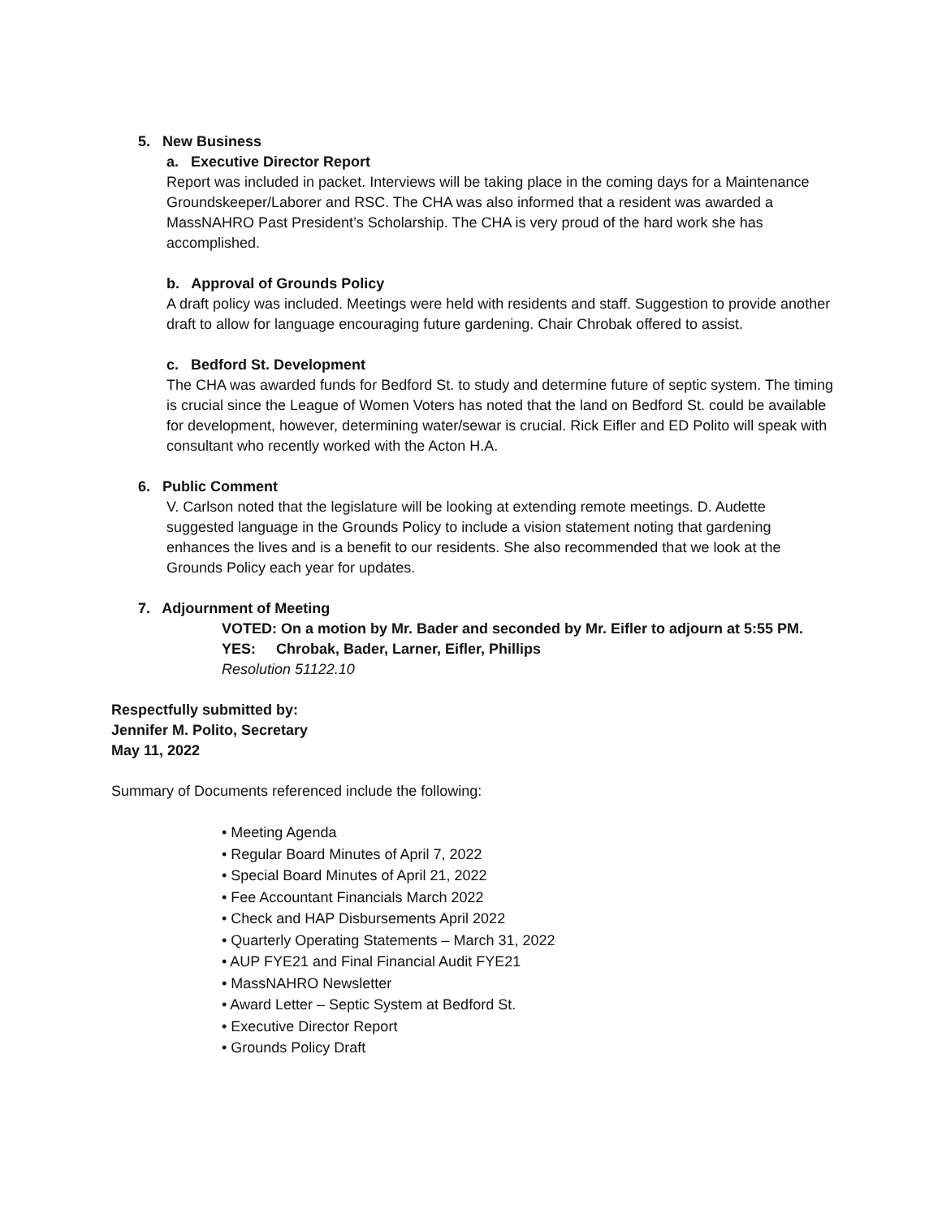5. New Business
a. Executive Director Report
Report was included in packet. Interviews will be taking place in the coming days for a Maintenance Groundskeeper/Laborer and RSC. The CHA was also informed that a resident was awarded a MassNAHRO Past President’s Scholarship. The CHA is very proud of the hard work she has accomplished.
b. Approval of Grounds Policy
A draft policy was included. Meetings were held with residents and staff. Suggestion to provide another draft to allow for language encouraging future gardening. Chair Chrobak offered to assist.
c. Bedford St. Development
The CHA was awarded funds for Bedford St. to study and determine future of septic system. The timing is crucial since the League of Women Voters has noted that the land on Bedford St. could be available for development, however, determining water/sewar is crucial. Rick Eifler and ED Polito will speak with consultant who recently worked with the Acton H.A.
6. Public Comment
V. Carlson noted that the legislature will be looking at extending remote meetings. D. Audette suggested language in the Grounds Policy to include a vision statement noting that gardening enhances the lives and is a benefit to our residents. She also recommended that we look at the Grounds Policy each year for updates.
7. Adjournment of Meeting
VOTED: On a motion by Mr. Bader and seconded by Mr. Eifler to adjourn at 5:55 PM.
YES: Chrobak, Bader, Larner, Eifler, Phillips
Resolution 51122.10
Respectfully submitted by:
Jennifer M. Polito, Secretary
May 11, 2022
Summary of Documents referenced include the following:
• Meeting Agenda
• Regular Board Minutes of April 7, 2022
• Special Board Minutes of April 21, 2022
• Fee Accountant Financials March 2022
• Check and HAP Disbursements April 2022
• Quarterly Operating Statements – March 31, 2022
• AUP FYE21 and Final Financial Audit FYE21
• MassNAHRO Newsletter
• Award Letter – Septic System at Bedford St.
• Executive Director Report
• Grounds Policy Draft